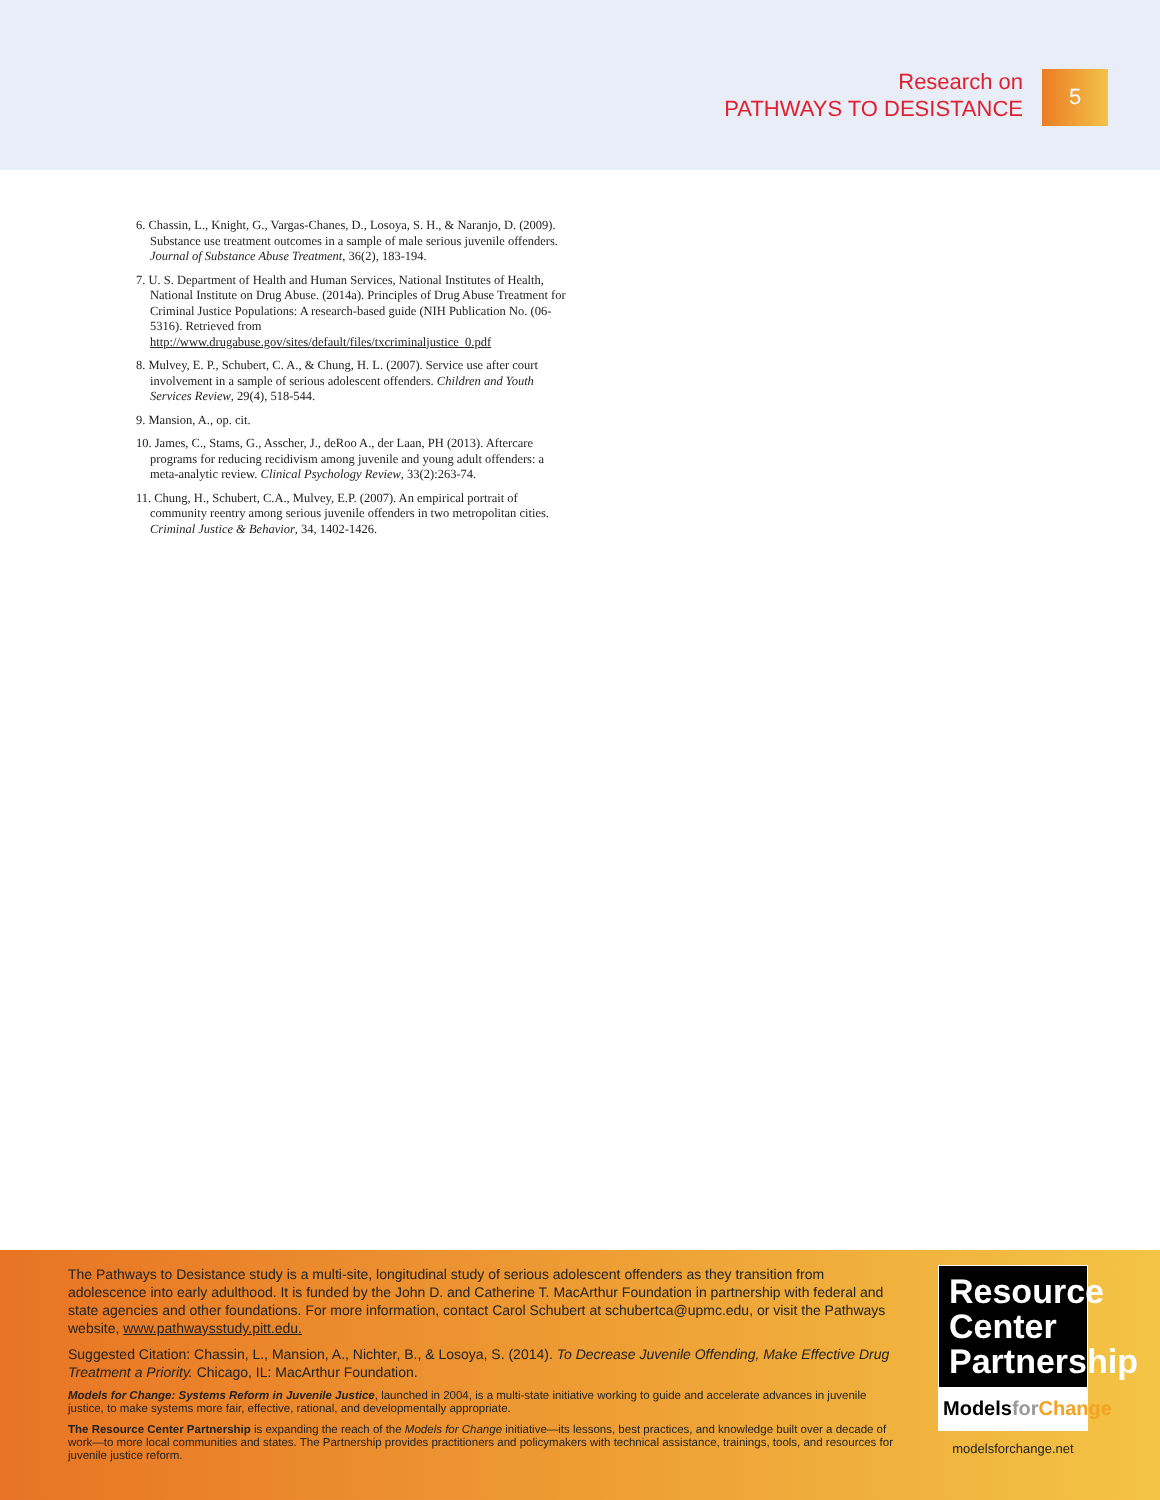Research on
PATHWAYS TO DESISTANCE
5
6. Chassin, L., Knight, G., Vargas-Chanes, D., Losoya, S. H., & Naranjo, D. (2009). Substance use treatment outcomes in a sample of male serious juvenile offenders. Journal of Substance Abuse Treatment, 36(2), 183-194.
7. U. S. Department of Health and Human Services, National Institutes of Health, National Institute on Drug Abuse. (2014a). Principles of Drug Abuse Treatment for Criminal Justice Populations: A research-based guide (NIH Publication No. (06-5316). Retrieved from http://www.drugabuse.gov/sites/default/files/txcriminaljustice_0.pdf
8. Mulvey, E. P., Schubert, C. A., & Chung, H. L. (2007). Service use after court involvement in a sample of serious adolescent offenders. Children and Youth Services Review, 29(4), 518-544.
9. Mansion, A., op. cit.
10. James, C., Stams, G., Asscher, J., deRoo A., der Laan, PH (2013). Aftercare programs for reducing recidivism among juvenile and young adult offenders: a meta-analytic review. Clinical Psychology Review, 33(2):263-74.
11. Chung, H., Schubert, C.A., Mulvey, E.P. (2007). An empirical portrait of community reentry among serious juvenile offenders in two metropolitan cities. Criminal Justice & Behavior, 34, 1402-1426.
The Pathways to Desistance study is a multi-site, longitudinal study of serious adolescent offenders as they transition from adolescence into early adulthood. It is funded by the John D. and Catherine T. MacArthur Foundation in partnership with federal and state agencies and other foundations. For more information, contact Carol Schubert at schubertca@upmc.edu, or visit the Pathways website, www.pathwaysstudy.pitt.edu.
Suggested Citation: Chassin, L., Mansion, A., Nichter, B., & Losoya, S. (2014). To Decrease Juvenile Offending, Make Effective Drug Treatment a Priority. Chicago, IL: MacArthur Foundation.
Models for Change: Systems Reform in Juvenile Justice, launched in 2004, is a multi-state initiative working to guide and accelerate advances in juvenile justice, to make systems more fair, effective, rational, and developmentally appropriate.
The Resource Center Partnership is expanding the reach of the Models for Change initiative—its lessons, best practices, and knowledge built over a decade of work—to more local communities and states. The Partnership provides practitioners and policymakers with technical assistance, trainings, tools, and resources for juvenile justice reform.
Resource
Center
Partnership
Models for Change
modelsforchange.net